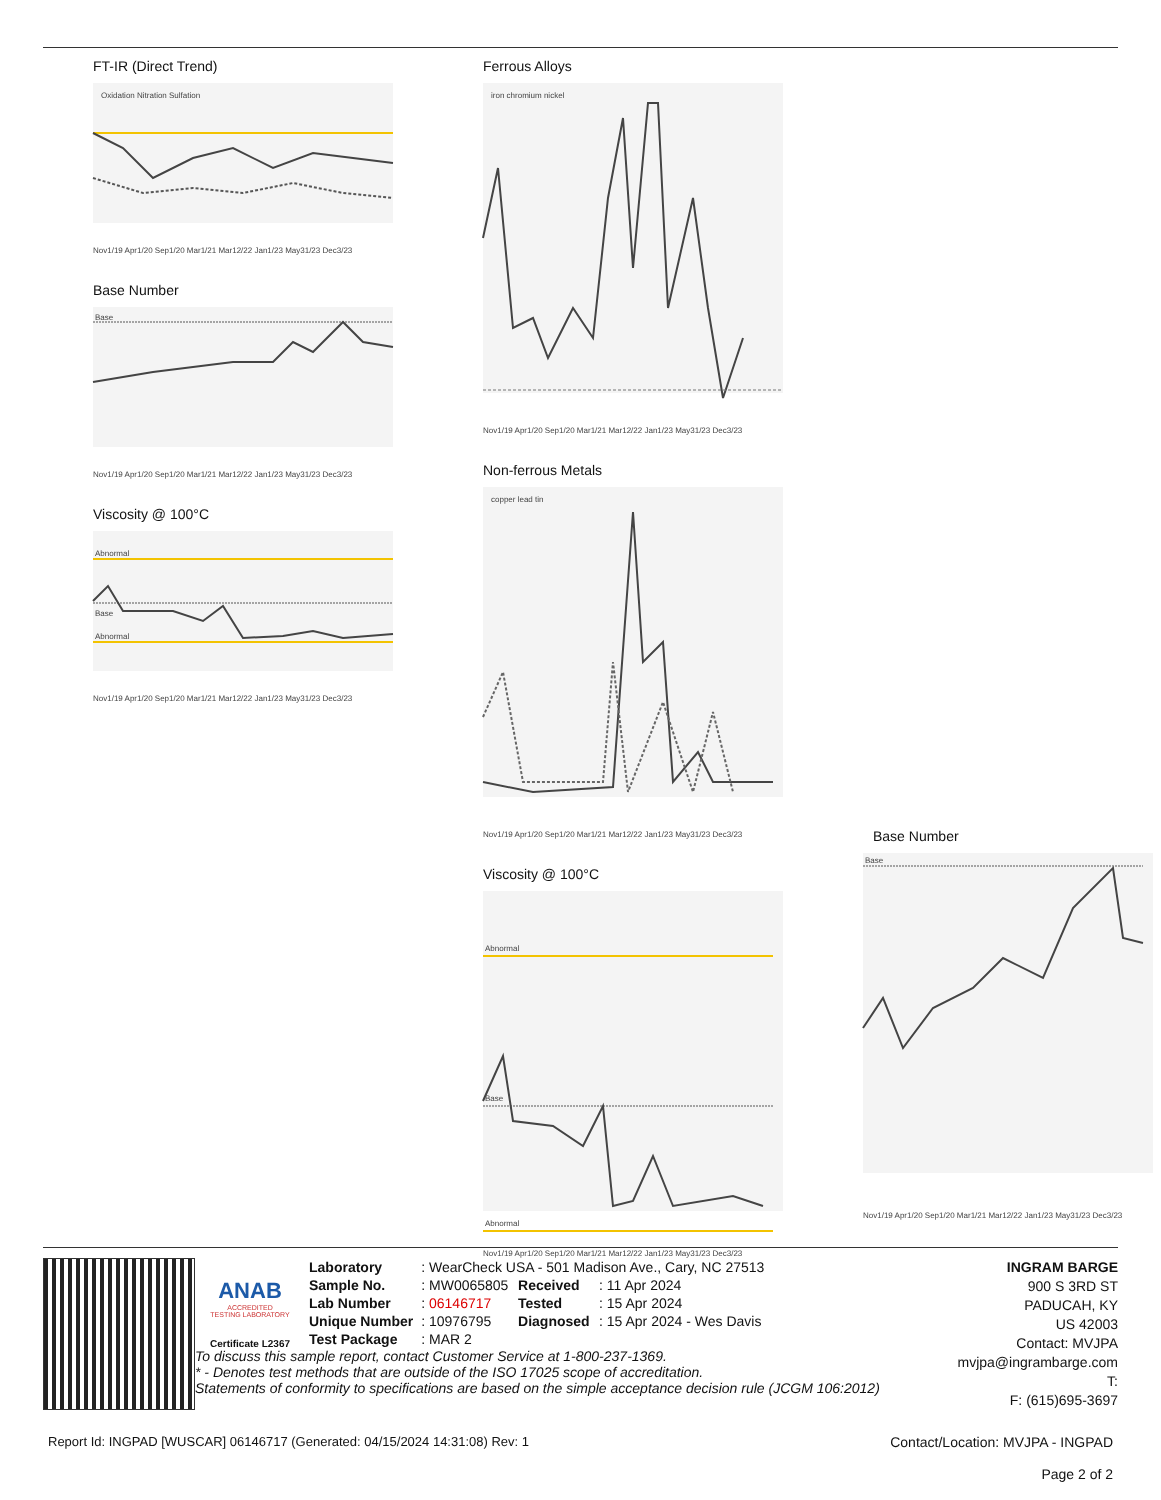FT-IR (Direct Trend)
Oxidation Nitration Sulfation
Nov1/19 Apr1/20 Sep1/20 Mar1/21 Mar12/22 Jan1/23 May31/23 Dec3/23
Base Number
Base
Nov1/19 Apr1/20 Sep1/20 Mar1/21 Mar12/22 Jan1/23 May31/23 Dec3/23
Viscosity @ 100°C
Abnormal
Base
Abnormal
Nov1/19 Apr1/20 Sep1/20 Mar1/21 Mar12/22 Jan1/23 May31/23 Dec3/23
Ferrous Alloys
iron chromium nickel
Nov1/19 Apr1/20 Sep1/20 Mar1/21 Mar12/22 Jan1/23 May31/23 Dec3/23
Non-ferrous Metals
copper lead tin
Nov1/19 Apr1/20 Sep1/20 Mar1/21 Mar12/22 Jan1/23 May31/23 Dec3/23
Viscosity @ 100°C
Abnormal
Base
Abnormal
Nov1/19 Apr1/20 Sep1/20 Mar1/21 Mar12/22 Jan1/23 May31/23 Dec3/23
Base Number
Base
Nov1/19 Apr1/20 Sep1/20 Mar1/21 Mar12/22 Jan1/23 May31/23 Dec3/23
ANAB
ACCREDITED
TESTING LABORATORY
Certificate L2367
| Laboratory | : WearCheck USA - 501 Madison Ave., Cary, NC 27513 | | |
| Sample No. | : MW0065805 | Received | : 11 Apr 2024 |
| Lab Number | : 06146717 | Tested | : 15 Apr 2024 |
| Unique Number | : 10976795 | Diagnosed | : 15 Apr 2024 - Wes Davis |
| Test Package | : MAR 2 | | |
To discuss this sample report, contact Customer Service at 1-800-237-1369.
* - Denotes test methods that are outside of the ISO 17025 scope of accreditation.
Statements of conformity to specifications are based on the simple acceptance decision rule (JCGM 106:2012)
INGRAM BARGE
900 S 3RD ST
PADUCAH, KY
US 42003
Contact: MVJPA
mvjpa@ingrambarge.com
T:
F: (615)695-3697
Report Id: INGPAD [WUSCAR] 06146717 (Generated: 04/15/2024 14:31:08) Rev: 1
Contact/Location: MVJPA - INGPAD
Page 2 of 2